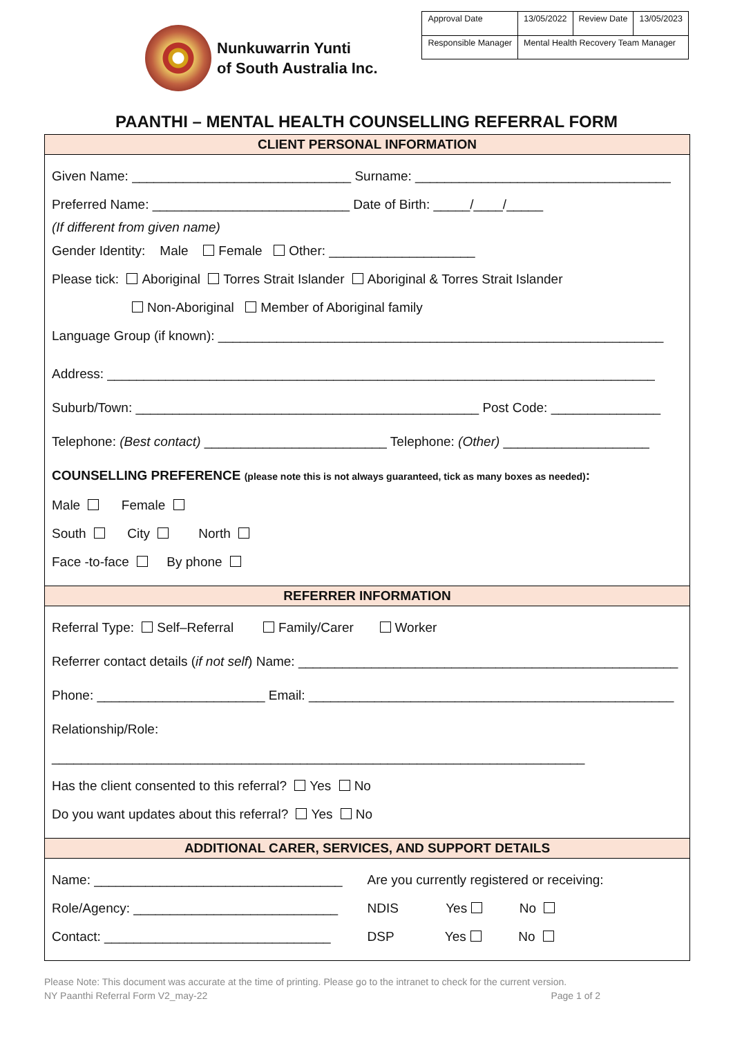Nunkuwarrin Yunti
of South Australia Inc.
| Approval Date | 13/05/2022 | Review Date | 13/05/2023 |
| Responsible Manager | Mental Health Recovery Team Manager | | |
PAANTHI – MENTAL HEALTH COUNSELLING REFERRAL FORM
CLIENT PERSONAL INFORMATION
Given Name: ______________________________ Surname: ___________________________________
Preferred Name: ___________________________ Date of Birth: _____/____/_____
(If different from given name)
Gender Identity: Male Female Other: ____________________
Please tick: Aboriginal Torres Strait Islander Aboriginal & Torres Strait Islander
Non-Aboriginal Member of Aboriginal family
Language Group (if known): _____________________________________________________________
Address: ___________________________________________________________________________
Suburb/Town: _______________________________________________ Post Code: _______________
Telephone: (Best contact) _________________________ Telephone: (Other) ____________________
COUNSELLING PREFERENCE (please note this is not always guaranteed, tick as many boxes as needed):
Male Female
South City North
Face -to-face By phone
REFERRER INFORMATION
Referral Type: Self–Referral Family/Carer Worker
Referrer contact details (if not self) Name: ____________________________________________________
Phone: _______________________ Email: __________________________________________________
Relationship/Role: _________________________________________________________________________
Has the client consented to this referral? Yes No
Do you want updates about this referral? Yes No
ADDITIONAL CARER, SERVICES, AND SUPPORT DETAILS
Name: __________________________________
Role/Agency: ____________________________
Contact: _______________________________
Are you currently registered or receiving:
NDIS Yes No
DSP Yes No
Please Note: This document was accurate at the time of printing. Please go to the intranet to check for the current version.
NY Paanthi Referral Form V2_may-22 Page 1 of 2